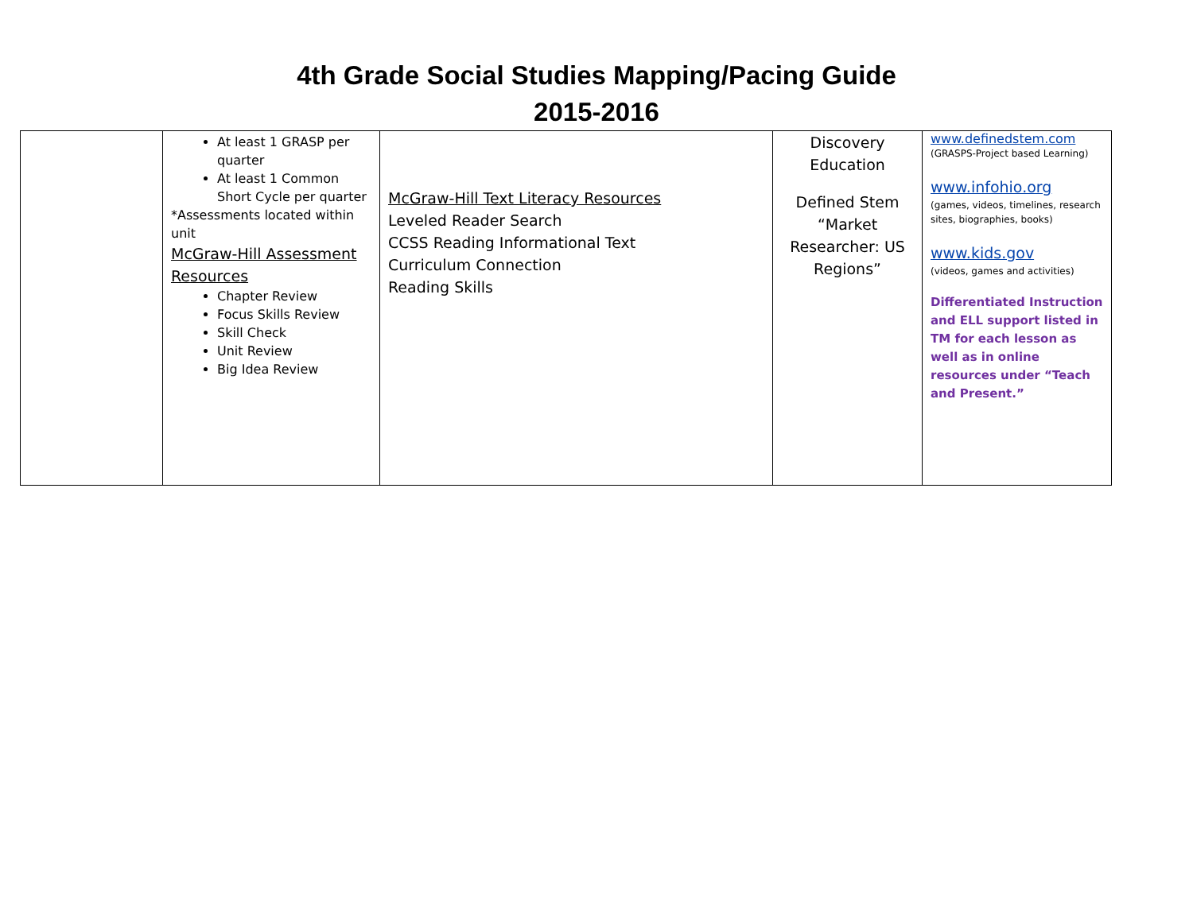4th Grade Social Studies Mapping/Pacing Guide
2015-2016
| | At least 1 GRASP per quarter At least 1 Common Short Cycle per quarter *Assessments located within unit McGraw-Hill Assessment Resources Chapter Review Focus Skills Review Skill Check Unit Review Big Idea Review | McGraw-Hill Text Literacy Resources Leveled Reader Search CCSS Reading Informational Text Curriculum Connection Reading Skills | Discovery Education Defined Stem “Market Researcher: US Regions” | www.definedstem.com (GRASPS-Project based Learning) www.infohio.org (games, videos, timelines, research sites, biographies, books) www.kids.gov (videos, games and activities) Differentiated Instruction and ELL support listed in TM for each lesson as well as in online resources under “Teach and Present.” |